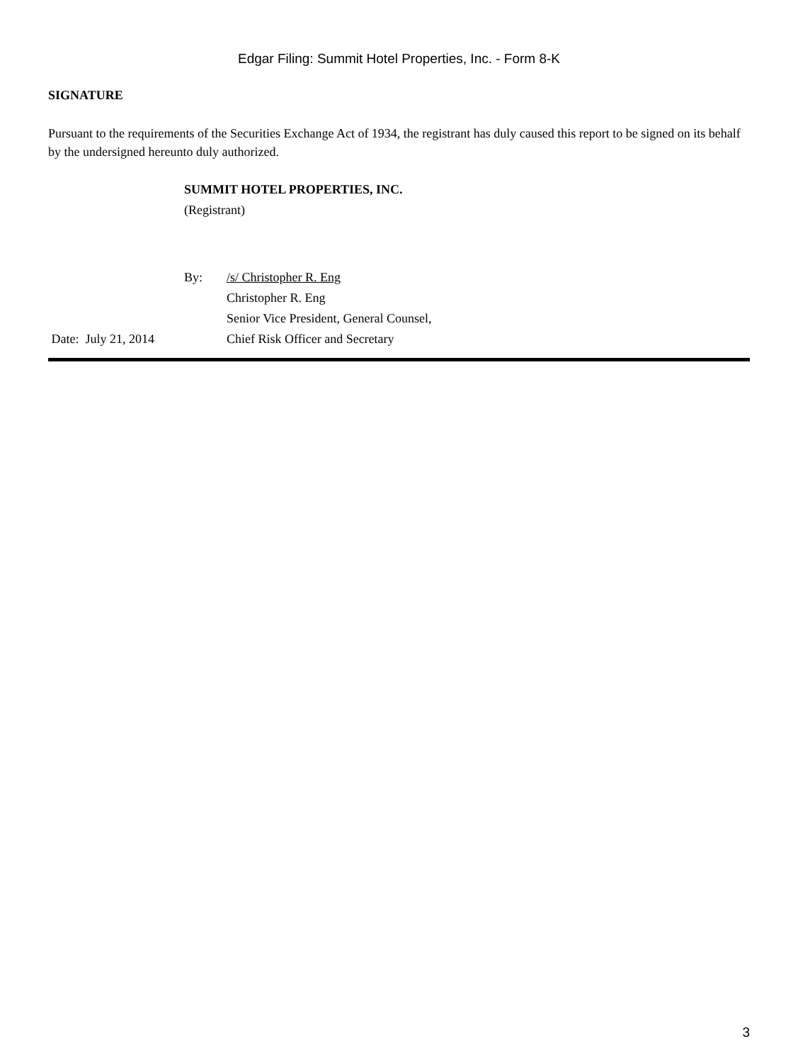Edgar Filing: Summit Hotel Properties, Inc. - Form 8-K
SIGNATURE
Pursuant to the requirements of the Securities Exchange Act of 1934, the registrant has duly caused this report to be signed on its behalf by the undersigned hereunto duly authorized.
SUMMIT HOTEL PROPERTIES, INC.
(Registrant)
| | By: | /s/ Christopher R. Eng |
| | | Christopher R. Eng |
| | | Senior Vice President, General Counsel, |
| Date: July 21, 2014 | | Chief Risk Officer and Secretary |
3